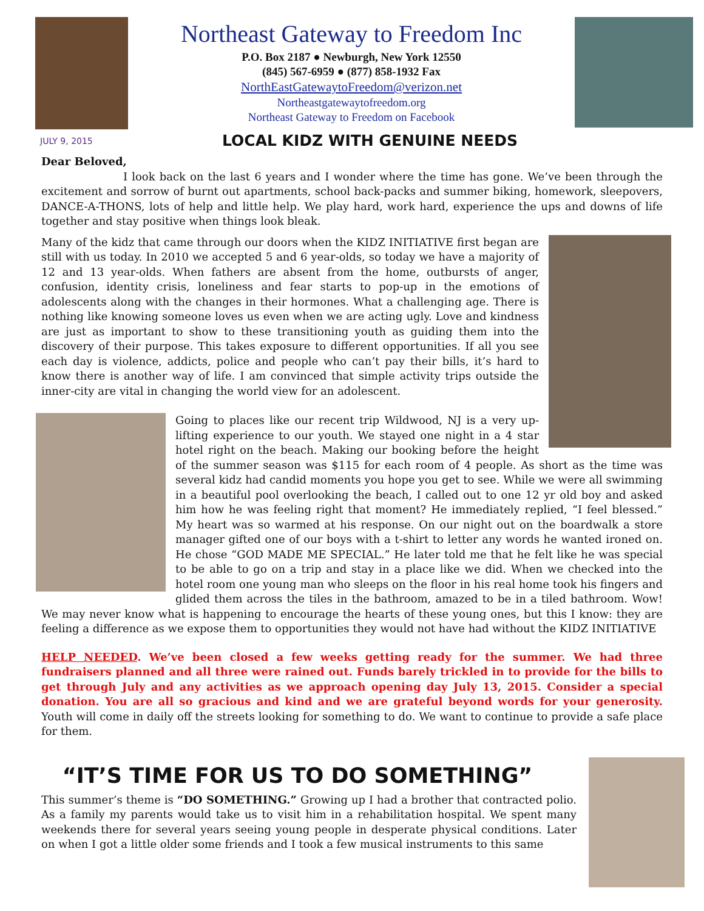Northeast Gateway to Freedom Inc
P.O. Box 2187 ● Newburgh, New York 12550
(845) 567-6959 ● (877) 858-1932 Fax
NorthEastGatewaytoFreedom@verizon.net
Northeastgatewaytofreedom.org
Northeast Gateway to Freedom on Facebook
JULY 9, 2015
LOCAL KIDZ WITH GENUINE NEEDS
Dear Beloved,
I look back on the last 6 years and I wonder where the time has gone. We’ve been through the excitement and sorrow of burnt out apartments, school back-packs and summer biking, homework, sleepovers, DANCE-A-THONS, lots of help and little help. We play hard, work hard, experience the ups and downs of life together and stay positive when things look bleak.
Many of the kidz that came through our doors when the KIDZ INITIATIVE first began are still with us today. In 2010 we accepted 5 and 6 year-olds, so today we have a majority of 12 and 13 year-olds. When fathers are absent from the home, outbursts of anger, confusion, identity crisis, loneliness and fear starts to pop-up in the emotions of adolescents along with the changes in their hormones. What a challenging age. There is nothing like knowing someone loves us even when we are acting ugly. Love and kindness are just as important to show to these transitioning youth as guiding them into the discovery of their purpose. This takes exposure to different opportunities. If all you see each day is violence, addicts, police and people who can’t pay their bills, it’s hard to know there is another way of life. I am convinced that simple activity trips outside the inner-city are vital in changing the world view for an adolescent.
Going to places like our recent trip Wildwood, NJ is a very up-lifting experience to our youth. We stayed one night in a 4 star hotel right on the beach. Making our booking before the height of the summer season was $115 for each room of 4 people. As short as the time was several kidz had candid moments you hope you get to see. While we were all swimming in a beautiful pool overlooking the beach, I called out to one 12 yr old boy and asked him how he was feeling right that moment? He immediately replied, “I feel blessed.” My heart was so warmed at his response. On our night out on the boardwalk a store manager gifted one of our boys with a t-shirt to letter any words he wanted ironed on. He chose “GOD MADE ME SPECIAL.” He later told me that he felt like he was special to be able to go on a trip and stay in a place like we did. When we checked into the hotel room one young man who sleeps on the floor in his real home took his fingers and glided them across the tiles in the bathroom, amazed to be in a tiled bathroom. Wow! We may never know what is happening to encourage the hearts of these young ones, but this I know: they are feeling a difference as we expose them to opportunities they would not have had without the KIDZ INITIATIVE
HELP NEEDED. We’ve been closed a few weeks getting ready for the summer. We had three fundraisers planned and all three were rained out. Funds barely trickled in to provide for the bills to get through July and any activities as we approach opening day July 13, 2015. Consider a special donation. You are all so gracious and kind and we are grateful beyond words for your generosity. Youth will come in daily off the streets looking for something to do. We want to continue to provide a safe place for them.
“IT’S TIME FOR US TO DO SOMETHING”
This summer’s theme is “DO SOMETHING.” Growing up I had a brother that contracted polio. As a family my parents would take us to visit him in a rehabilitation hospital. We spent many weekends there for several years seeing young people in desperate physical conditions. Later on when I got a little older some friends and I took a few musical instruments to this same